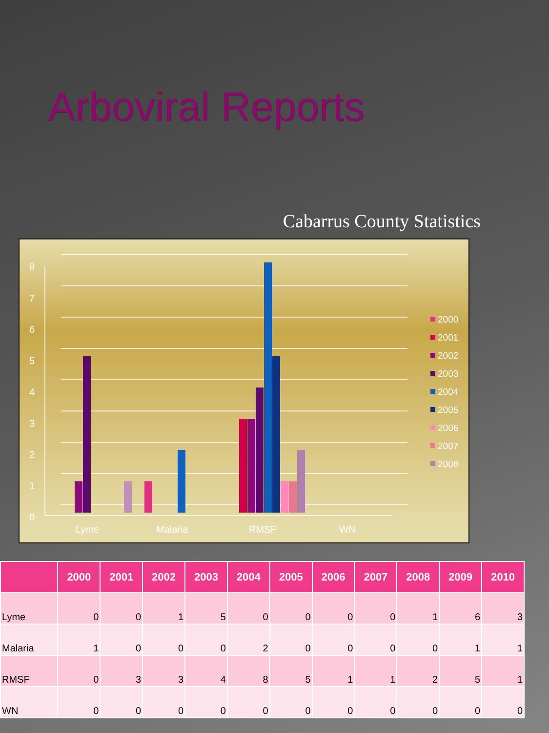Arboviral Reports
Cabarrus County Statistics
8
7
6
5
4
3
2
1
0
Lyme
Malaria
RMSF
WN
2000
2001
2002
2003
2004
2005
2006
2007
2008
| | 2000 | 2001 | 2002 | 2003 | 2004 | 2005 | 2006 | 2007 | 2008 | 2009 | 2010 |
| --- | --- | --- | --- | --- | --- | --- | --- | --- | --- | --- | --- |
| Lyme | 0 | 0 | 1 | 5 | 0 | 0 | 0 | 0 | 1 | 6 | 3 |
| Malaria | 1 | 0 | 0 | 0 | 2 | 0 | 0 | 0 | 0 | 1 | 1 |
| RMSF | 0 | 3 | 3 | 4 | 8 | 5 | 1 | 1 | 2 | 5 | 1 |
| WN | 0 | 0 | 0 | 0 | 0 | 0 | 0 | 0 | 0 | 0 | 0 |